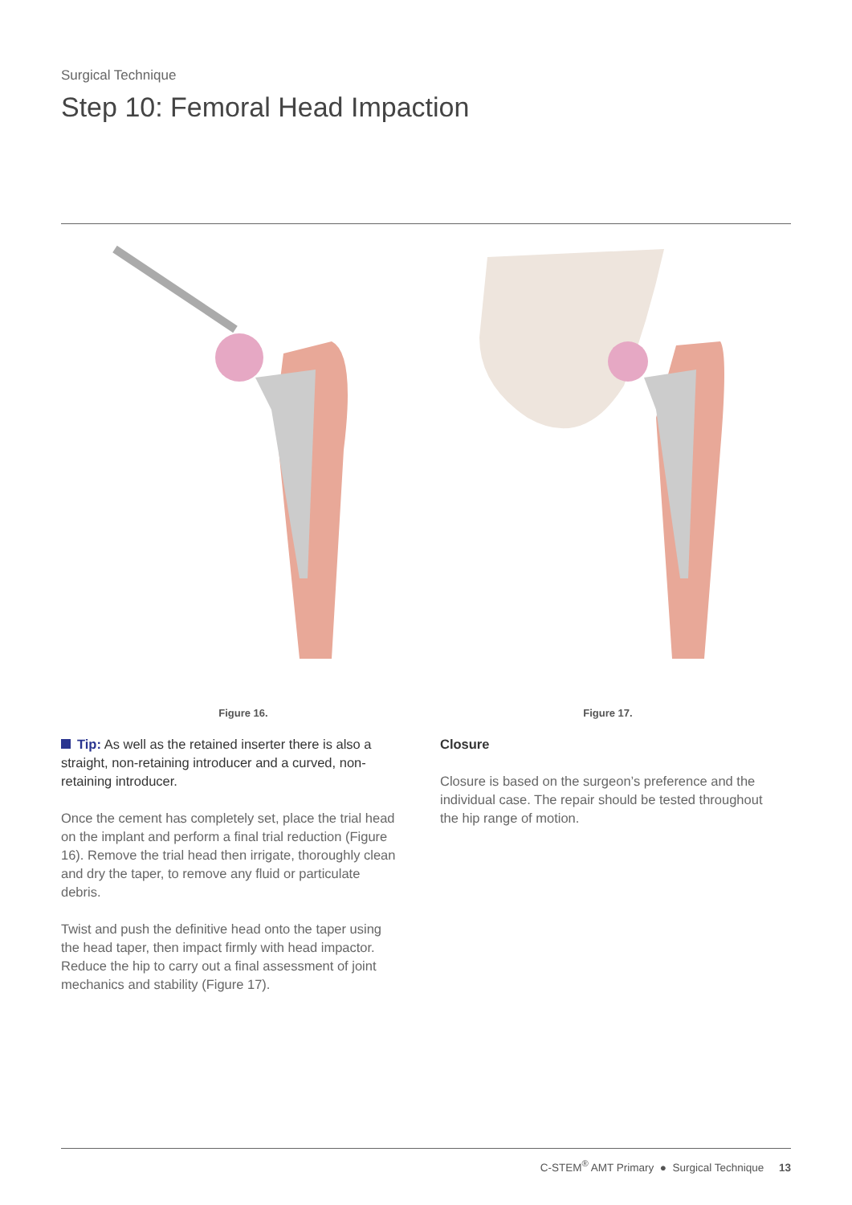Surgical Technique
Step 10: Femoral Head Impaction
Figure 16. Figure 17.
Tip: As well as the retained inserter there is also a straight, non-retaining introducer and a curved, non-retaining introducer.
Once the cement has completely set, place the trial head on the implant and perform a final trial reduction (Figure 16). Remove the trial head then irrigate, thoroughly clean and dry the taper, to remove any fluid or particulate debris.
Twist and push the definitive head onto the taper using the head taper, then impact firmly with head impactor. Reduce the hip to carry out a final assessment of joint mechanics and stability (Figure 17).
Closure
Closure is based on the surgeon’s preference and the individual case. The repair should be tested throughout the hip range of motion.
C-STEM<sup>®</sup> AMT Primary ● Surgical Technique 13